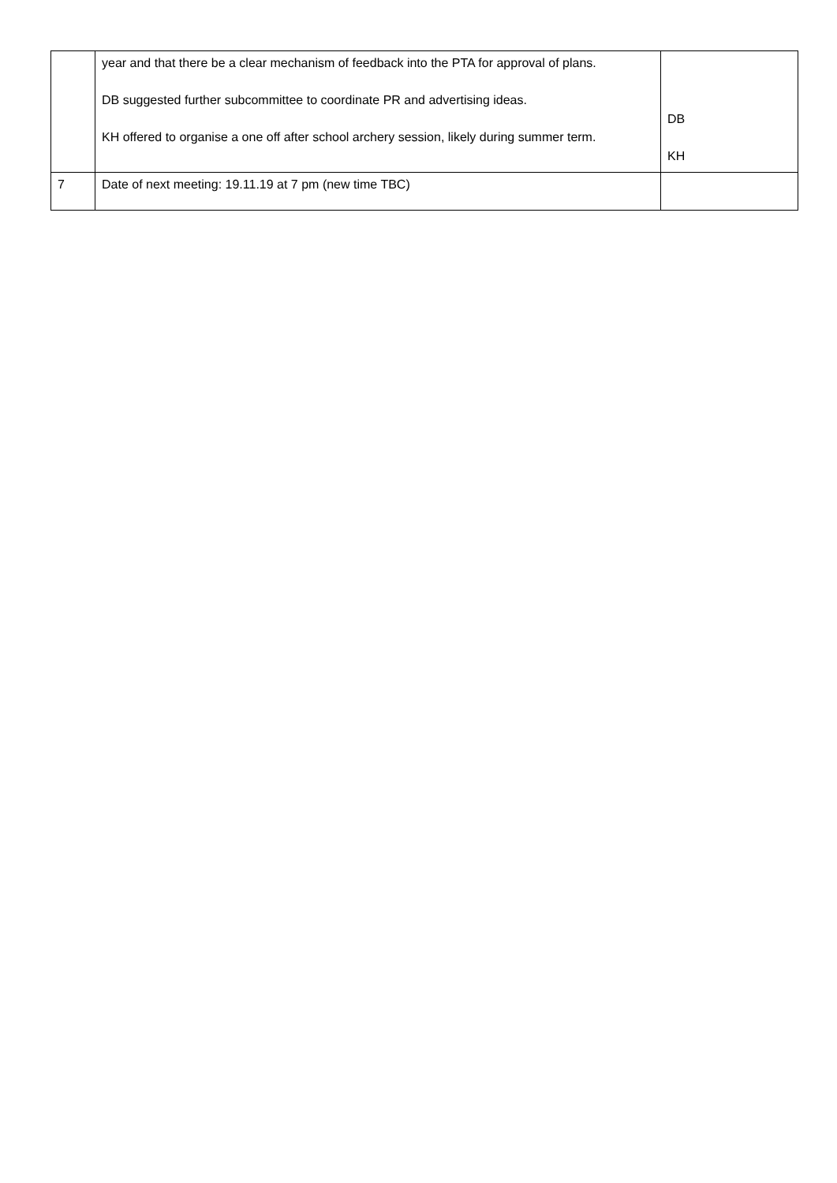| | year and that there be a clear mechanism of feedback into the PTA for approval of plans. DB suggested further subcommittee to coordinate PR and advertising ideas. KH offered to organise a one off after school archery session, likely during summer term. | DB KH |
| 7 | Date of next meeting: 19.11.19 at 7 pm (new time TBC) | |